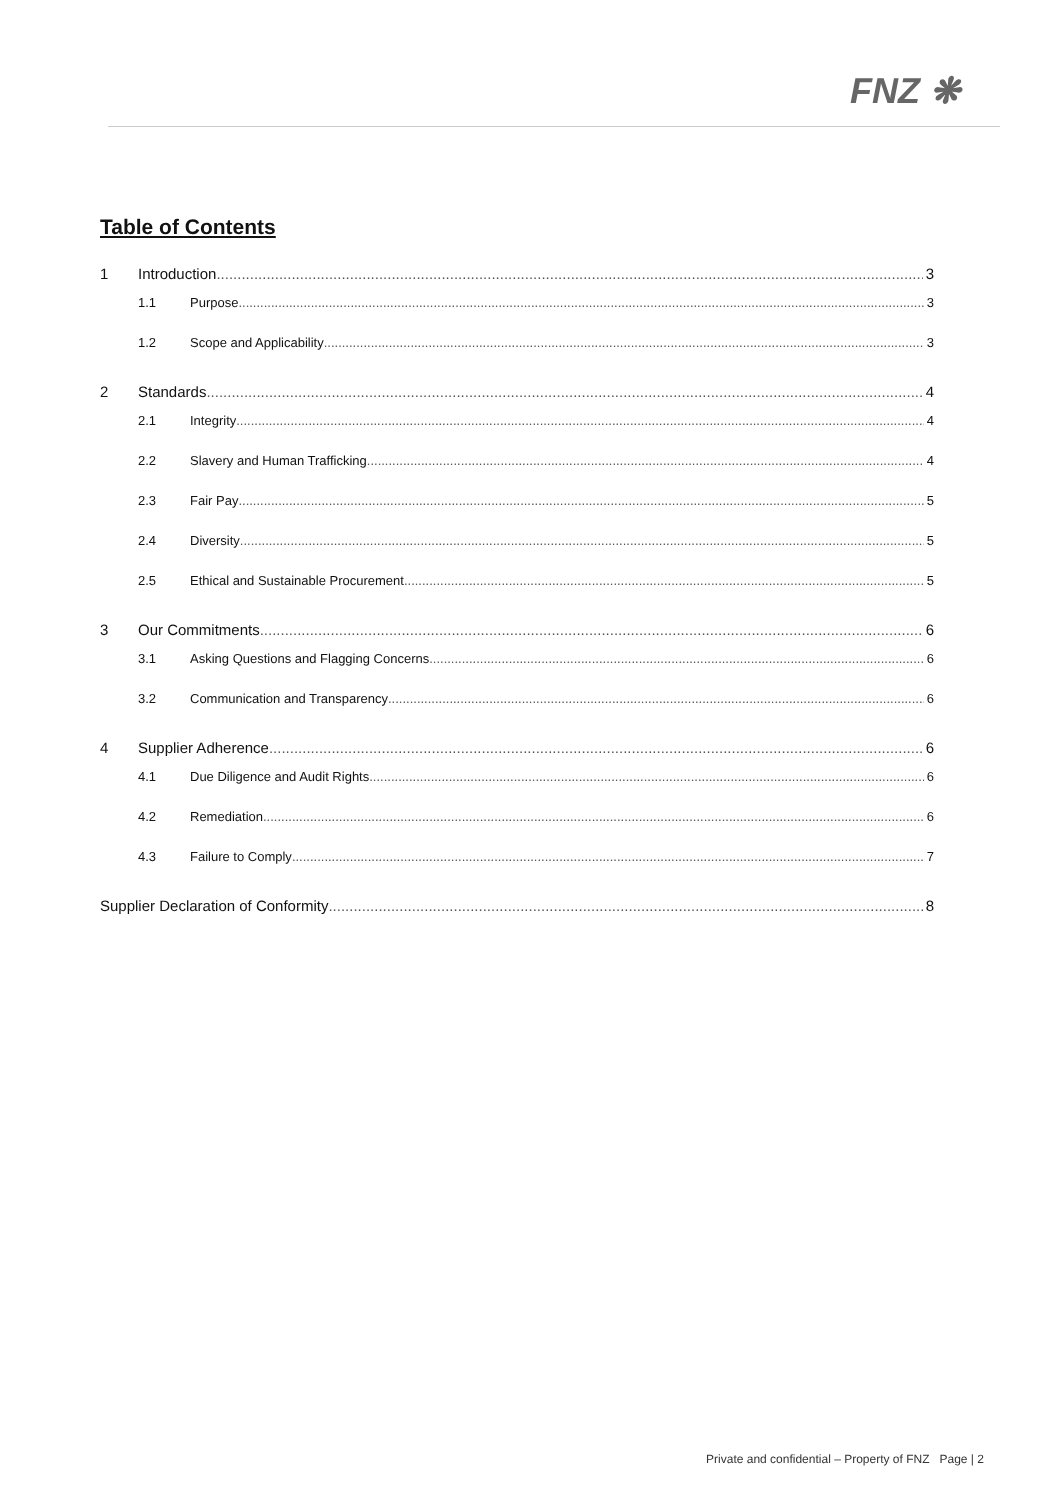FNZ ❋
Table of Contents
1 Introduction 3
1.1 Purpose 3
1.2 Scope and Applicability 3
2 Standards 4
2.1 Integrity 4
2.2 Slavery and Human Trafficking 4
2.3 Fair Pay 5
2.4 Diversity 5
2.5 Ethical and Sustainable Procurement 5
3 Our Commitments 6
3.1 Asking Questions and Flagging Concerns 6
3.2 Communication and Transparency 6
4 Supplier Adherence 6
4.1 Due Diligence and Audit Rights 6
4.2 Remediation 6
4.3 Failure to Comply 7
Supplier Declaration of Conformity 8
Private and confidential – Property of FNZ Page | 2